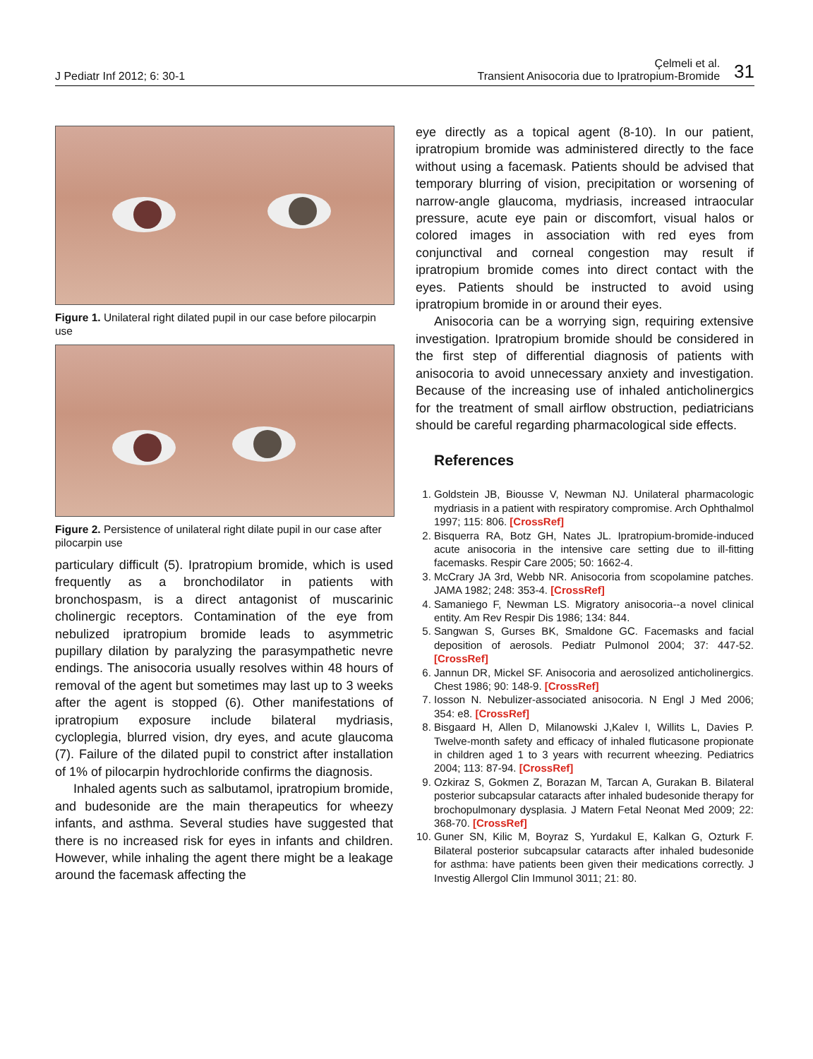J Pediatr Inf 2012; 6: 30-1
Çelmeli et al.
Transient Anisocoria due to Ipratropium-Bromide 31
Figure 1. Unilateral right dilated pupil in our case before pilocarpin use
Figure 2. Persistence of unilateral right dilate pupil in our case after pilocarpin use
particulary difficult (5). Ipratropium bromide, which is used frequently as a bronchodilator in patients with bronchospasm, is a direct antagonist of muscarinic cholinergic receptors. Contamination of the eye from nebulized ipratropium bromide leads to asymmetric pupillary dilation by paralyzing the parasympathetic nevre endings. The anisocoria usually resolves within 48 hours of removal of the agent but sometimes may last up to 3 weeks after the agent is stopped (6). Other manifestations of ipratropium exposure include bilateral mydriasis, cycloplegia, blurred vision, dry eyes, and acute glaucoma (7). Failure of the dilated pupil to constrict after installation of 1% of pilocarpin hydrochloride confirms the diagnosis.
Inhaled agents such as salbutamol, ipratropium bromide, and budesonide are the main therapeutics for wheezy infants, and asthma. Several studies have suggested that there is no increased risk for eyes in infants and children. However, while inhaling the agent there might be a leakage around the facemask affecting the
eye directly as a topical agent (8-10). In our patient, ipratropium bromide was administered directly to the face without using a facemask. Patients should be advised that temporary blurring of vision, precipitation or worsening of narrow-angle glaucoma, mydriasis, increased intraocular pressure, acute eye pain or discomfort, visual halos or colored images in association with red eyes from conjunctival and corneal congestion may result if ipratropium bromide comes into direct contact with the eyes. Patients should be instructed to avoid using ipratropium bromide in or around their eyes.
Anisocoria can be a worrying sign, requiring extensive investigation. Ipratropium bromide should be considered in the first step of differential diagnosis of patients with anisocoria to avoid unnecessary anxiety and investigation. Because of the increasing use of inhaled anticholinergics for the treatment of small airflow obstruction, pediatricians should be careful regarding pharmacological side effects.
References
1. Goldstein JB, Biousse V, Newman NJ. Unilateral pharmacologic mydriasis in a patient with respiratory compromise. Arch Ophthalmol 1997; 115: 806. [CrossRef]
2. Bisquerra RA, Botz GH, Nates JL. Ipratropium-bromide-induced acute anisocoria in the intensive care setting due to ill-fitting facemasks. Respir Care 2005; 50: 1662-4.
3. McCrary JA 3rd, Webb NR. Anisocoria from scopolamine patches. JAMA 1982; 248: 353-4. [CrossRef]
4. Samaniego F, Newman LS. Migratory anisocoria--a novel clinical entity. Am Rev Respir Dis 1986; 134: 844.
5. Sangwan S, Gurses BK, Smaldone GC. Facemasks and facial deposition of aerosols. Pediatr Pulmonol 2004; 37: 447-52. [CrossRef]
6. Jannun DR, Mickel SF. Anisocoria and aerosolized anticholinergics. Chest 1986; 90: 148-9. [CrossRef]
7. Iosson N. Nebulizer-associated anisocoria. N Engl J Med 2006; 354: e8. [CrossRef]
8. Bisgaard H, Allen D, Milanowski J,Kalev I, Willits L, Davies P. Twelve-month safety and efficacy of inhaled fluticasone propionate in children aged 1 to 3 years with recurrent wheezing. Pediatrics 2004; 113: 87-94. [CrossRef]
9. Ozkiraz S, Gokmen Z, Borazan M, Tarcan A, Gurakan B. Bilateral posterior subcapsular cataracts after inhaled budesonide therapy for brochopulmonary dysplasia. J Matern Fetal Neonat Med 2009; 22: 368-70. [CrossRef]
10. Guner SN, Kilic M, Boyraz S, Yurdakul E, Kalkan G, Ozturk F. Bilateral posterior subcapsular cataracts after inhaled budesonide for asthma: have patients been given their medications correctly. J Investig Allergol Clin Immunol 3011; 21: 80.